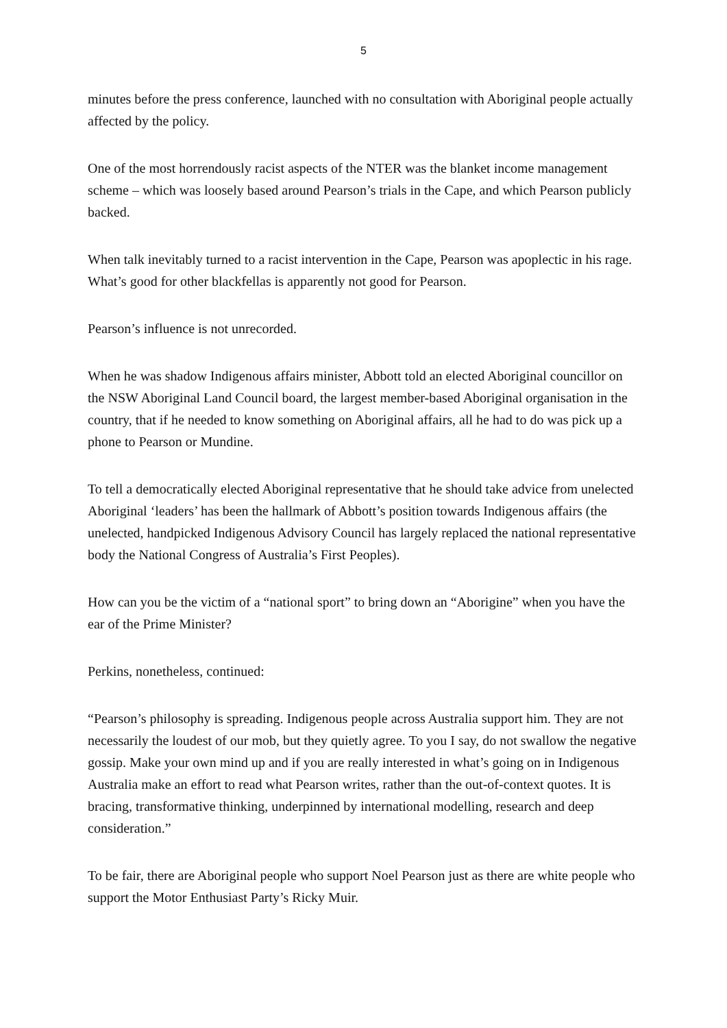5
minutes before the press conference, launched with no consultation with Aboriginal people actually affected by the policy.
One of the most horrendously racist aspects of the NTER was the blanket income management scheme – which was loosely based around Pearson’s trials in the Cape, and which Pearson publicly backed.
When talk inevitably turned to a racist intervention in the Cape, Pearson was apoplectic in his rage. What’s good for other blackfellas is apparently not good for Pearson.
Pearson’s influence is not unrecorded.
When he was shadow Indigenous affairs minister, Abbott told an elected Aboriginal councillor on the NSW Aboriginal Land Council board, the largest member-based Aboriginal organisation in the country, that if he needed to know something on Aboriginal affairs, all he had to do was pick up a phone to Pearson or Mundine.
To tell a democratically elected Aboriginal representative that he should take advice from unelected Aboriginal ‘leaders’ has been the hallmark of Abbott’s position towards Indigenous affairs (the unelected, handpicked Indigenous Advisory Council has largely replaced the national representative body the National Congress of Australia’s First Peoples).
How can you be the victim of a “national sport” to bring down an “Aborigine” when you have the ear of the Prime Minister?
Perkins, nonetheless, continued:
“Pearson’s philosophy is spreading. Indigenous people across Australia support him. They are not necessarily the loudest of our mob, but they quietly agree. To you I say, do not swallow the negative gossip. Make your own mind up and if you are really interested in what’s going on in Indigenous Australia make an effort to read what Pearson writes, rather than the out-of-context quotes. It is bracing, transformative thinking, underpinned by international modelling, research and deep consideration.”
To be fair, there are Aboriginal people who support Noel Pearson just as there are white people who support the Motor Enthusiast Party’s Ricky Muir.